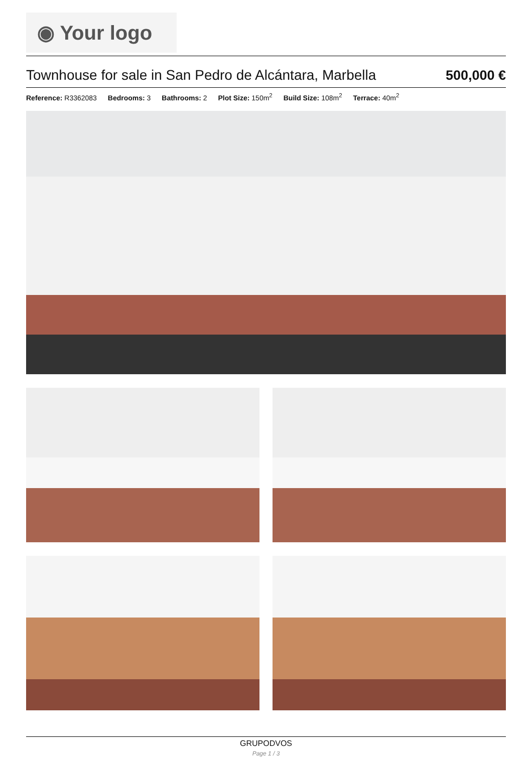◉ Your logo
Townhouse for sale in San Pedro de Alcántara, Marbella
500,000 €
Reference: R3362083 Bedrooms: 3 Bathrooms: 2 Plot Size: 150m<sup>2</sup> Build Size: 108m<sup>2</sup> Terrace: 40m<sup>2</sup>
GRUPODVOS
Page 1 / 3